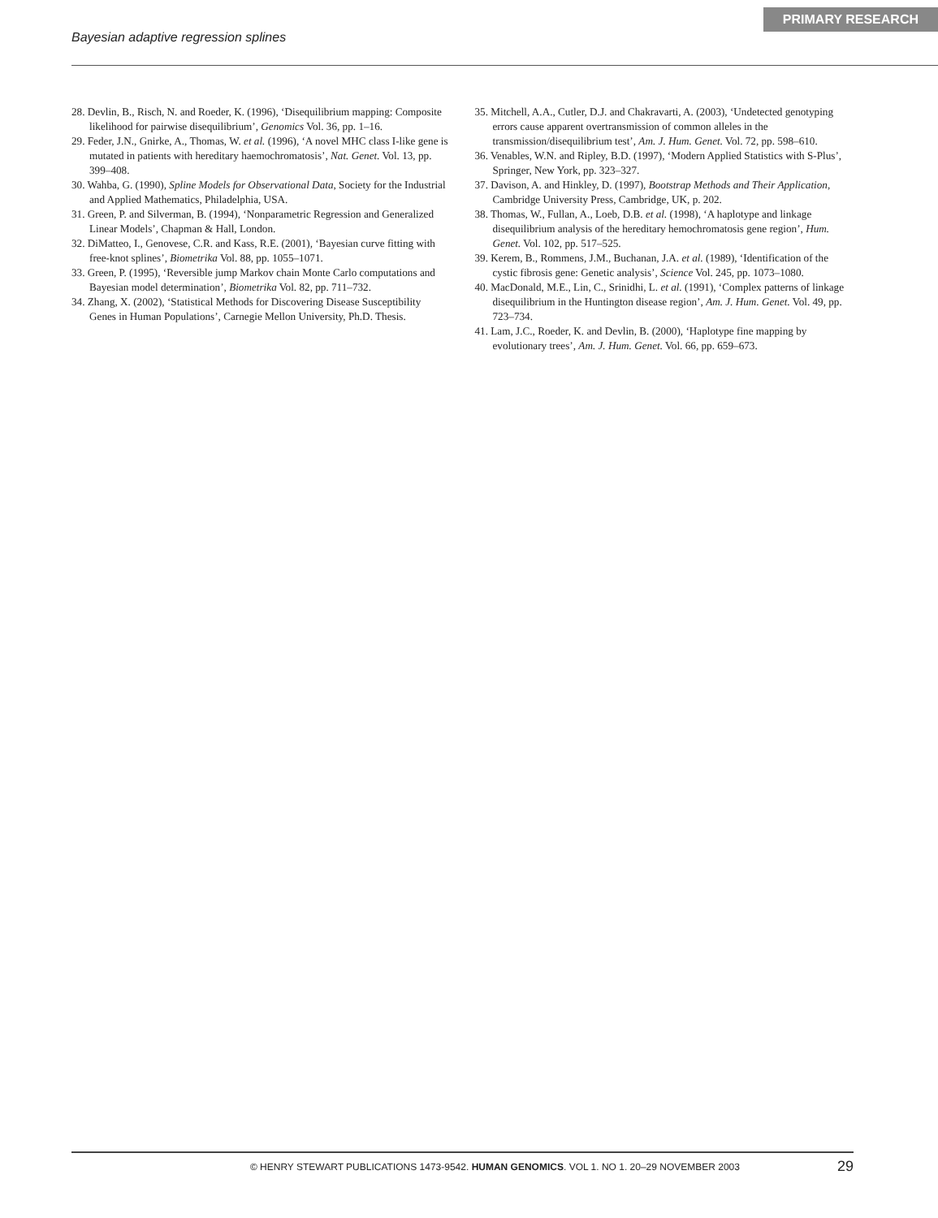Bayesian adaptive regression splines PRIMARY RESEARCH
28. Devlin, B., Risch, N. and Roeder, K. (1996), ‘Disequilibrium mapping: Composite likelihood for pairwise disequilibrium’, Genomics Vol. 36, pp. 1–16.
29. Feder, J.N., Gnirke, A., Thomas, W. et al. (1996), ‘A novel MHC class I-like gene is mutated in patients with hereditary haemochromatosis’, Nat. Genet. Vol. 13, pp. 399–408.
30. Wahba, G. (1990), Spline Models for Observational Data, Society for the Industrial and Applied Mathematics, Philadelphia, USA.
31. Green, P. and Silverman, B. (1994), ‘Nonparametric Regression and Generalized Linear Models’, Chapman & Hall, London.
32. DiMatteo, I., Genovese, C.R. and Kass, R.E. (2001), ‘Bayesian curve fitting with free-knot splines’, Biometrika Vol. 88, pp. 1055–1071.
33. Green, P. (1995), ‘Reversible jump Markov chain Monte Carlo computations and Bayesian model determination’, Biometrika Vol. 82, pp. 711–732.
34. Zhang, X. (2002), ‘Statistical Methods for Discovering Disease Susceptibility Genes in Human Populations’, Carnegie Mellon University, Ph.D. Thesis.
35. Mitchell, A.A., Cutler, D.J. and Chakravarti, A. (2003), ‘Undetected genotyping errors cause apparent overtransmission of common alleles in the transmission/disequilibrium test’, Am. J. Hum. Genet. Vol. 72, pp. 598–610.
36. Venables, W.N. and Ripley, B.D. (1997), ‘Modern Applied Statistics with S-Plus’, Springer, New York, pp. 323–327.
37. Davison, A. and Hinkley, D. (1997), Bootstrap Methods and Their Application, Cambridge University Press, Cambridge, UK, p. 202.
38. Thomas, W., Fullan, A., Loeb, D.B. et al. (1998), ‘A haplotype and linkage disequilibrium analysis of the hereditary hemochromatosis gene region’, Hum. Genet. Vol. 102, pp. 517–525.
39. Kerem, B., Rommens, J.M., Buchanan, J.A. et al. (1989), ‘Identification of the cystic fibrosis gene: Genetic analysis’, Science Vol. 245, pp. 1073–1080.
40. MacDonald, M.E., Lin, C., Srinidhi, L. et al. (1991), ‘Complex patterns of linkage disequilibrium in the Huntington disease region’, Am. J. Hum. Genet. Vol. 49, pp. 723–734.
41. Lam, J.C., Roeder, K. and Devlin, B. (2000), ‘Haplotype fine mapping by evolutionary trees’, Am. J. Hum. Genet. Vol. 66, pp. 659–673.
© HENRY STEWART PUBLICATIONS 1473-9542. HUMAN GENOMICS. VOL 1. NO 1. 20–29 NOVEMBER 2003 29